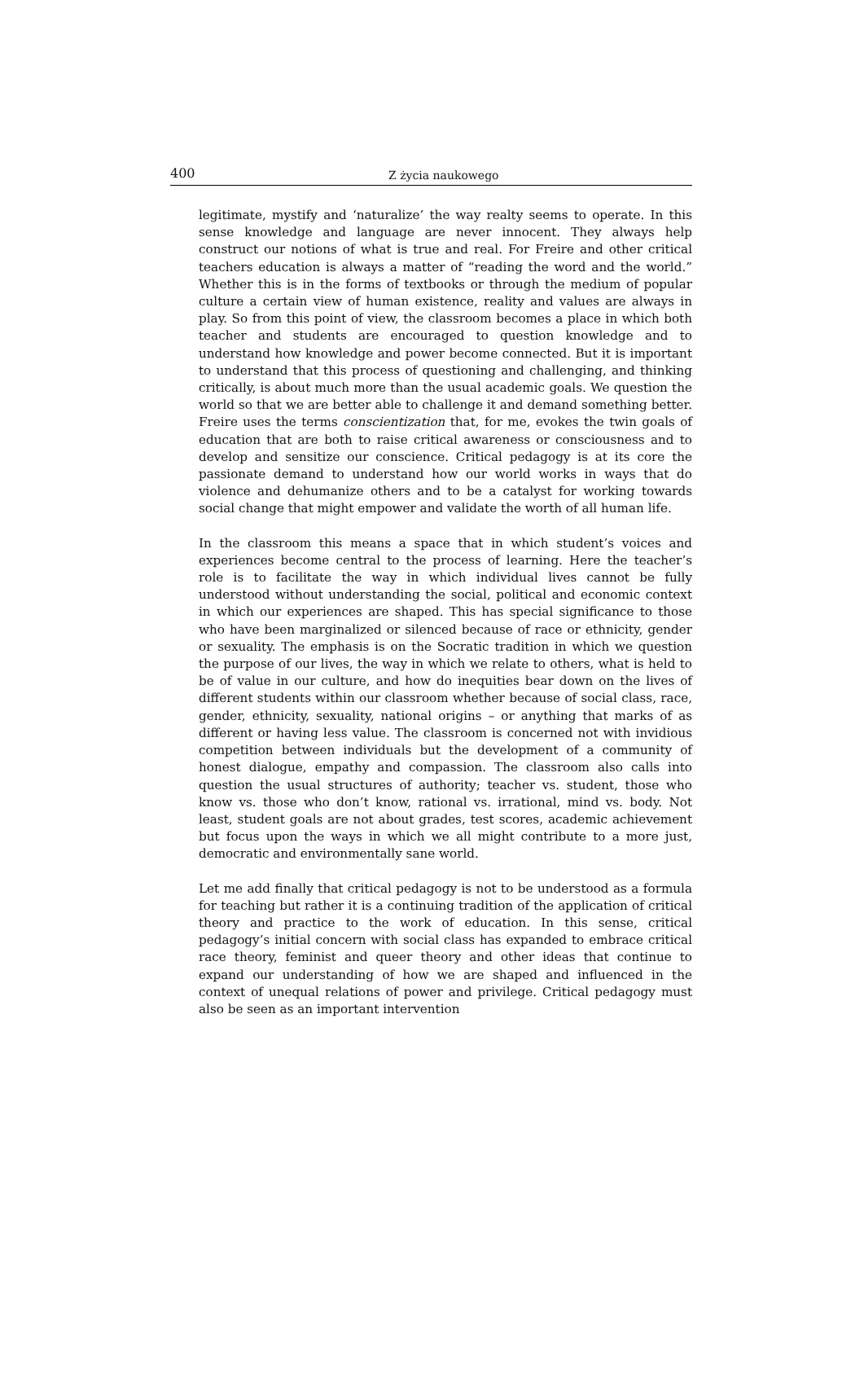400
Z życia naukowego
legitimate, mystify and ‘naturalize’ the way realty seems to operate. In this sense knowledge and language are never innocent. They always help construct our notions of what is true and real. For Freire and other critical teachers education is always a matter of “reading the word and the world.” Whether this is in the forms of textbooks or through the medium of popular culture a certain view of human existence, reality and values are always in play. So from this point of view, the classroom becomes a place in which both teacher and students are encouraged to question knowledge and to understand how knowledge and power become connected. But it is important to understand that this process of questioning and challenging, and thinking critically, is about much more than the usual academic goals. We question the world so that we are better able to challenge it and demand something better. Freire uses the terms conscientization that, for me, evokes the twin goals of education that are both to raise critical awareness or consciousness and to develop and sensitize our conscience. Critical pedagogy is at its core the passionate demand to understand how our world works in ways that do violence and dehumanize others and to be a catalyst for working towards social change that might empower and validate the worth of all human life.
In the classroom this means a space that in which student’s voices and experiences become central to the process of learning. Here the teacher’s role is to facilitate the way in which individual lives cannot be fully understood without understanding the social, political and economic context in which our experiences are shaped. This has special significance to those who have been marginalized or silenced because of race or ethnicity, gender or sexuality. The emphasis is on the Socratic tradition in which we question the purpose of our lives, the way in which we relate to others, what is held to be of value in our culture, and how do inequities bear down on the lives of different students within our classroom whether because of social class, race, gender, ethnicity, sexuality, national origins – or anything that marks of as different or having less value. The classroom is concerned not with invidious competition between individuals but the development of a community of honest dialogue, empathy and compassion. The classroom also calls into question the usual structures of authority; teacher vs. student, those who know vs. those who don’t know, rational vs. irrational, mind vs. body. Not least, student goals are not about grades, test scores, academic achievement but focus upon the ways in which we all might contribute to a more just, democratic and environmentally sane world.
Let me add finally that critical pedagogy is not to be understood as a formula for teaching but rather it is a continuing tradition of the application of critical theory and practice to the work of education. In this sense, critical pedagogy’s initial concern with social class has expanded to embrace critical race theory, feminist and queer theory and other ideas that continue to expand our understanding of how we are shaped and influenced in the context of unequal relations of power and privilege. Critical pedagogy must also be seen as an important intervention